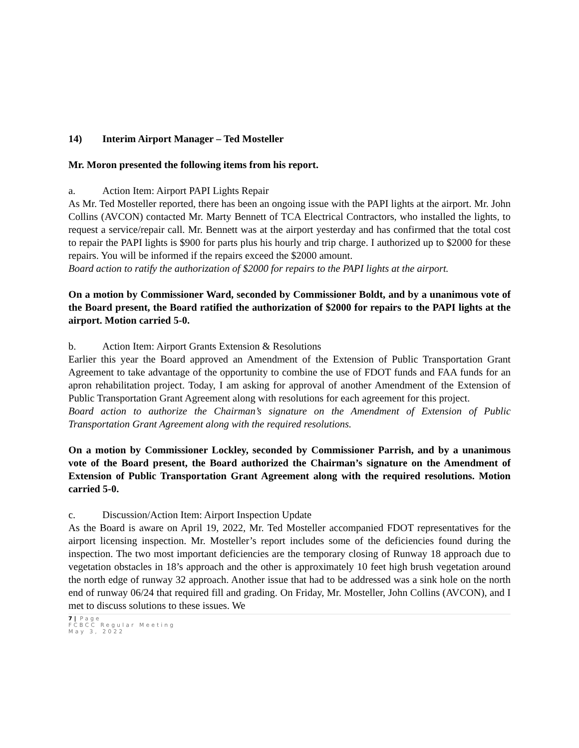14) Interim Airport Manager – Ted Mosteller
Mr. Moron presented the following items from his report.
a. Action Item: Airport PAPI Lights Repair
As Mr. Ted Mosteller reported, there has been an ongoing issue with the PAPI lights at the airport. Mr. John Collins (AVCON) contacted Mr. Marty Bennett of TCA Electrical Contractors, who installed the lights, to request a service/repair call. Mr. Bennett was at the airport yesterday and has confirmed that the total cost to repair the PAPI lights is $900 for parts plus his hourly and trip charge. I authorized up to $2000 for these repairs. You will be informed if the repairs exceed the $2000 amount.
Board action to ratify the authorization of $2000 for repairs to the PAPI lights at the airport.
On a motion by Commissioner Ward, seconded by Commissioner Boldt, and by a unanimous vote of the Board present, the Board ratified the authorization of $2000 for repairs to the PAPI lights at the airport. Motion carried 5-0.
b. Action Item: Airport Grants Extension & Resolutions
Earlier this year the Board approved an Amendment of the Extension of Public Transportation Grant Agreement to take advantage of the opportunity to combine the use of FDOT funds and FAA funds for an apron rehabilitation project. Today, I am asking for approval of another Amendment of the Extension of Public Transportation Grant Agreement along with resolutions for each agreement for this project.
Board action to authorize the Chairman’s signature on the Amendment of Extension of Public Transportation Grant Agreement along with the required resolutions.
On a motion by Commissioner Lockley, seconded by Commissioner Parrish, and by a unanimous vote of the Board present, the Board authorized the Chairman’s signature on the Amendment of Extension of Public Transportation Grant Agreement along with the required resolutions. Motion carried 5-0.
c. Discussion/Action Item: Airport Inspection Update
As the Board is aware on April 19, 2022, Mr. Ted Mosteller accompanied FDOT representatives for the airport licensing inspection. Mr. Mosteller’s report includes some of the deficiencies found during the inspection. The two most important deficiencies are the temporary closing of Runway 18 approach due to vegetation obstacles in 18’s approach and the other is approximately 10 feet high brush vegetation around the north edge of runway 32 approach. Another issue that had to be addressed was a sink hole on the north end of runway 06/24 that required fill and grading. On Friday, Mr. Mosteller, John Collins (AVCON), and I met to discuss solutions to these issues. We
7 | Page
FCBCC Regular Meeting
May 3, 2022